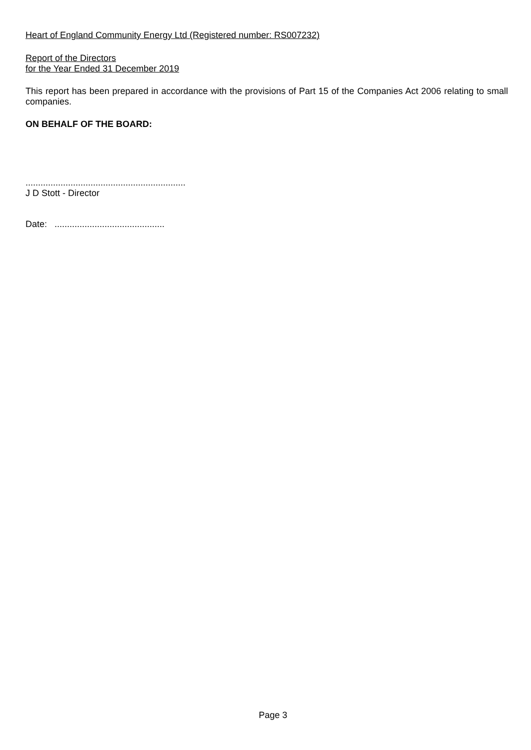Heart of England Community Energy Ltd (Registered number: RS007232)
Report of the Directors
for the Year Ended 31 December 2019
This report has been prepared in accordance with the provisions of Part 15 of the Companies Act 2006 relating to small companies.
ON BEHALF OF THE BOARD:
................................................................
J D Stott - Director
Date: ............................................
Page 3